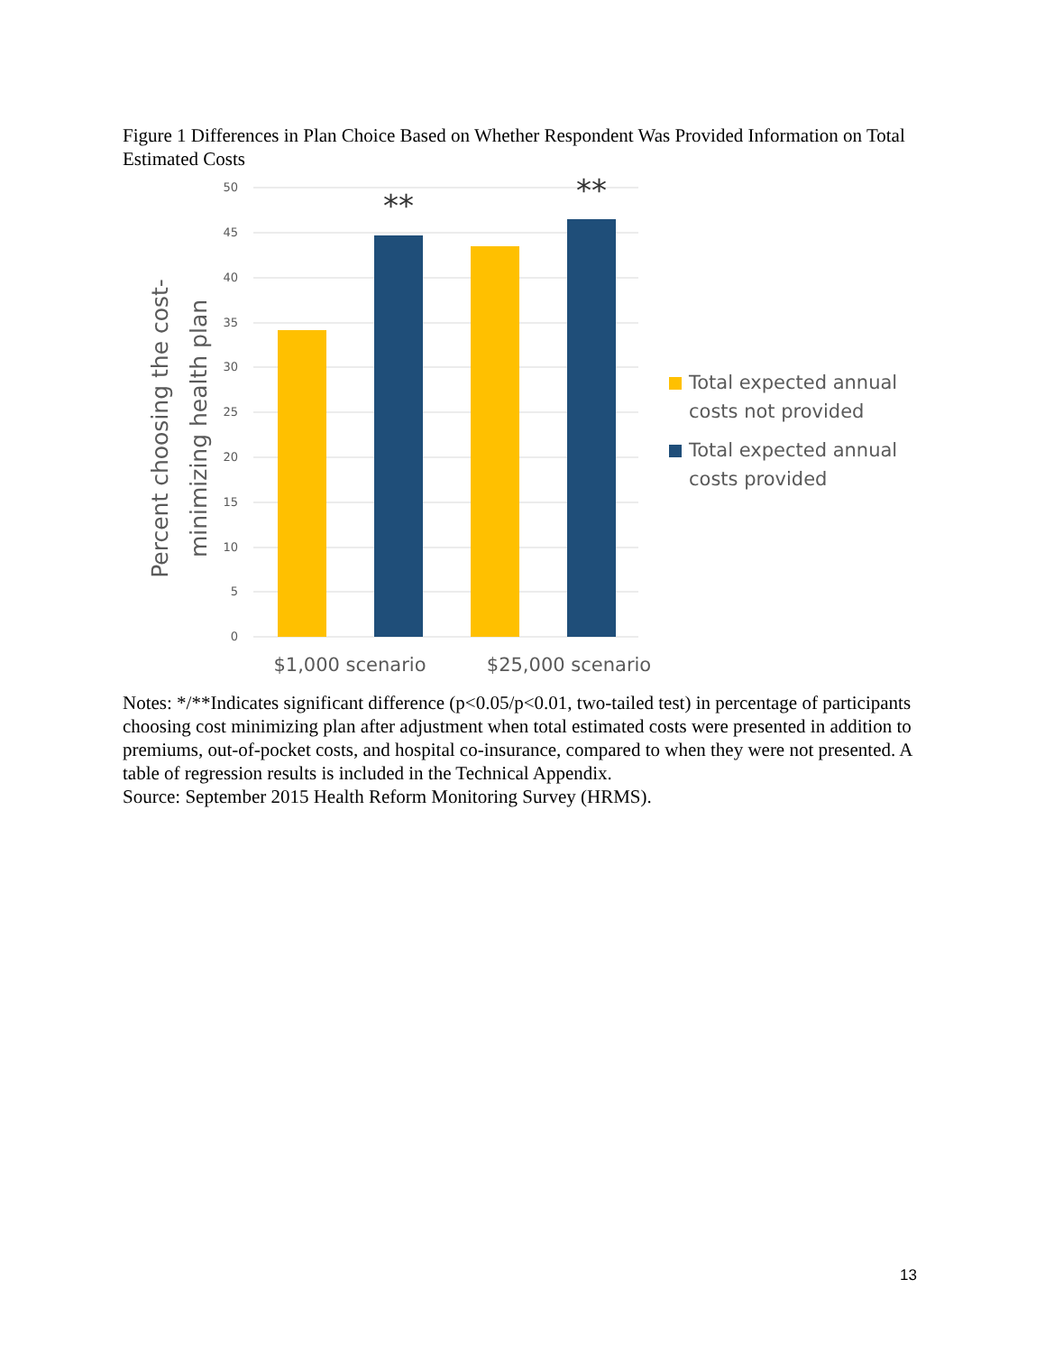Figure 1 Differences in Plan Choice Based on Whether Respondent Was Provided Information on Total Estimated Costs
50
45
40
35
30
25
20
15
10
5
0
**
**
$1,000 scenario
$25,000 scenario
Percent choosing the cost-
minimizing health plan
Total expected annual
costs not provided
Total expected annual
costs provided
Notes: */**Indicates significant difference (p<0.05/p<0.01, two-tailed test) in percentage of participants choosing cost minimizing plan after adjustment when total estimated costs were presented in addition to premiums, out-of-pocket costs, and hospital co-insurance, compared to when they were not presented. A table of regression results is included in the Technical Appendix.
Source: September 2015 Health Reform Monitoring Survey (HRMS).
13